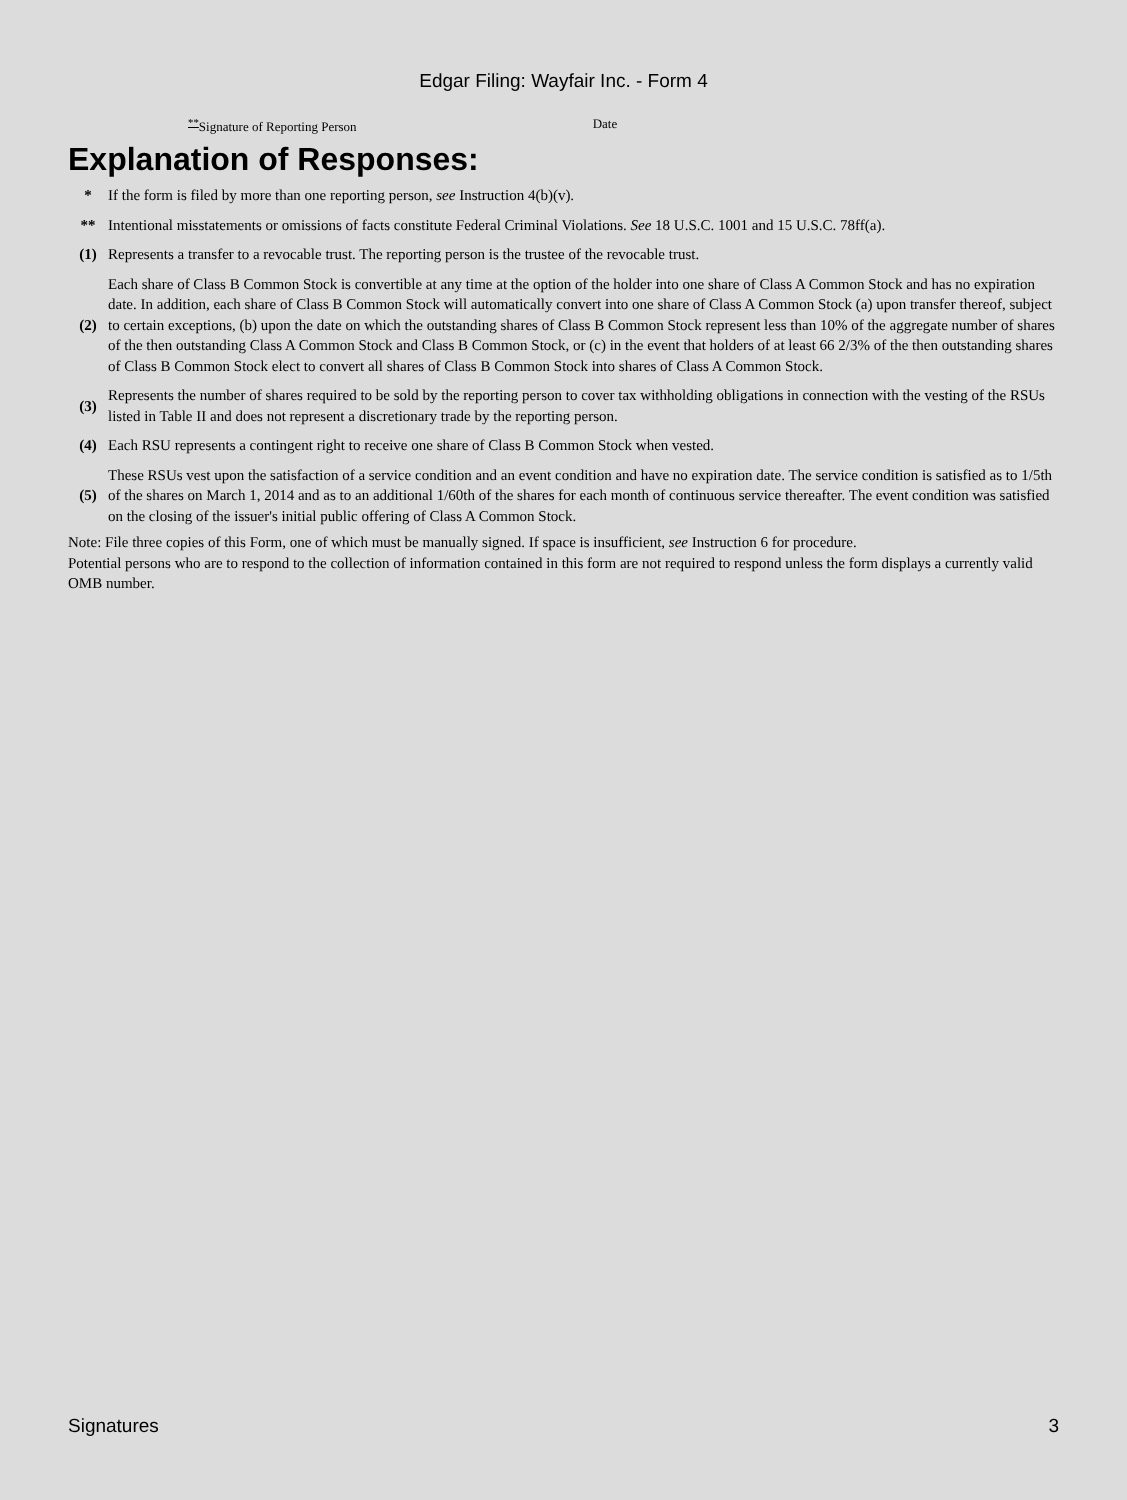Edgar Filing: Wayfair Inc. - Form 4
<sup>**</sup> Signature of Reporting Person Date
Explanation of Responses:
| * | If the form is filed by more than one reporting person, see Instruction 4(b)(v). |
| ** | Intentional misstatements or omissions of facts constitute Federal Criminal Violations. See 18 U.S.C. 1001 and 15 U.S.C. 78ff(a). |
| (1) | Represents a transfer to a revocable trust. The reporting person is the trustee of the revocable trust. |
| (2) | Each share of Class B Common Stock is convertible at any time at the option of the holder into one share of Class A Common Stock and has no expiration date. In addition, each share of Class B Common Stock will automatically convert into one share of Class A Common Stock (a) upon transfer thereof, subject to certain exceptions, (b) upon the date on which the outstanding shares of Class B Common Stock represent less than 10% of the aggregate number of shares of the then outstanding Class A Common Stock and Class B Common Stock, or (c) in the event that holders of at least 66 2/3% of the then outstanding shares of Class B Common Stock elect to convert all shares of Class B Common Stock into shares of Class A Common Stock. |
| (3) | Represents the number of shares required to be sold by the reporting person to cover tax withholding obligations in connection with the vesting of the RSUs listed in Table II and does not represent a discretionary trade by the reporting person. |
| (4) | Each RSU represents a contingent right to receive one share of Class B Common Stock when vested. |
| (5) | These RSUs vest upon the satisfaction of a service condition and an event condition and have no expiration date. The service condition is satisfied as to 1/5th of the shares on March 1, 2014 and as to an additional 1/60th of the shares for each month of continuous service thereafter. The event condition was satisfied on the closing of the issuer's initial public offering of Class A Common Stock. |
Note: File three copies of this Form, one of which must be manually signed. If space is insufficient, see Instruction 6 for procedure.
Potential persons who are to respond to the collection of information contained in this form are not required to respond unless the form displays a currently valid OMB number.
Signatures 3